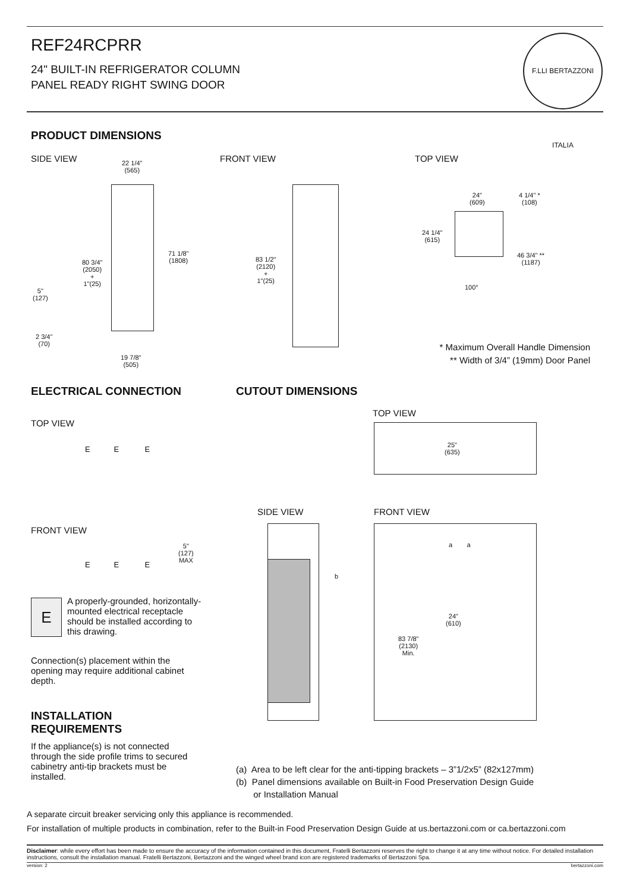REF24RCPRR
24" BUILT-IN REFRIGERATOR COLUMN
PANEL READY RIGHT SWING DOOR
F.LLI BERTAZZONI ITALIA
PRODUCT DIMENSIONS
SIDE VIEW FRONT VIEW TOP VIEW
22 1/4"
(565)
71 1/8"
(1808)
80 3/4"
(2050)
+
1"(25)
5"
(127)
2 3/4"
(70)
19 7/8"
(505)
83 1/2"
(2120)
+
1"(25)
24"
(609)
4 1/4" *
(108)
24 1/4"
(615)
46 3/4" **
(1187)
100°
* Maximum Overall Handle Dimension
** Width of 3/4” (19mm) Door Panel
ELECTRICAL CONNECTION CUTOUT DIMENSIONS
TOP VIEW
E E E
FRONT VIEW
E E E
5"
(127)
MAX
E
A properly-grounded, horizontally-mounted electrical receptacle should be installed according to this drawing.
Connection(s) placement within the opening may require additional cabinet depth.
INSTALLATION
REQUIREMENTS
If the appliance(s) is not connected through the side profile trims to secured cabinetry anti-tip brackets must be installed.
TOP VIEW
25"
(635)
SIDE VIEW FRONT VIEW
b
a a
24"
(610)
83 7/8"
(2130)
Min.
(a) Area to be left clear for the anti-tipping brackets – 3”1/2x5” (82x127mm)
(b) Panel dimensions available on Built-in Food Preservation Design Guide
or Installation Manual
A separate circuit breaker servicing only this appliance is recommended.
For installation of multiple products in combination, refer to the Built-in Food Preservation Design Guide at us.bertazzoni.com or ca.bertazzoni.com
Disclaimer: while every effort has been made to ensure the accuracy of the information contained in this document, Fratelli Bertazzoni reserves the right to change it at any time without notice. For detailed installation instructions, consult the installation manual. Fratelli Bertazzoni, Bertazzoni and the winged wheel brand icon are registered trademarks of Bertazzoni Spa.
version: 2 bertazzoni.com